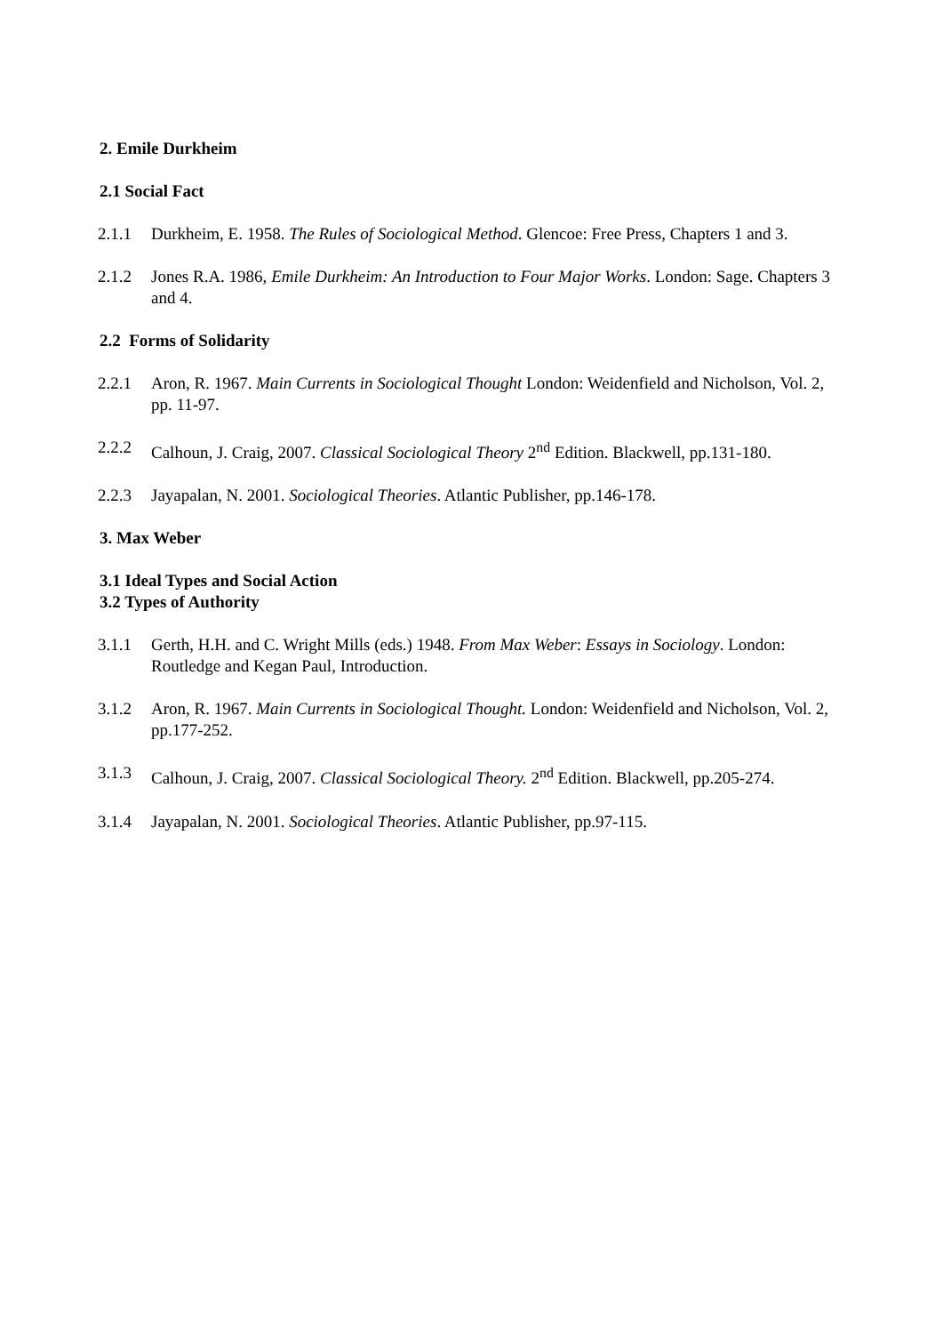2. Emile Durkheim
2.1 Social Fact
2.1.1 Durkheim, E. 1958. The Rules of Sociological Method. Glencoe: Free Press, Chapters 1 and 3.
2.1.2 Jones R.A. 1986, Emile Durkheim: An Introduction to Four Major Works. London: Sage. Chapters 3 and 4.
2.2 Forms of Solidarity
2.2.1 Aron, R. 1967. Main Currents in Sociological Thought London: Weidenfield and Nicholson, Vol. 2, pp. 11-97.
2.2.2 Calhoun, J. Craig, 2007. Classical Sociological Theory 2<sup>nd</sup> Edition. Blackwell, pp.131-180.
2.2.3 Jayapalan, N. 2001. Sociological Theories. Atlantic Publisher, pp.146-178.
3. Max Weber
3.1 Ideal Types and Social Action
3.2 Types of Authority
3.1.1 Gerth, H.H. and C. Wright Mills (eds.) 1948. From Max Weber: Essays in Sociology. London: Routledge and Kegan Paul, Introduction.
3.1.2 Aron, R. 1967. Main Currents in Sociological Thought. London: Weidenfield and Nicholson, Vol. 2, pp.177-252.
3.1.3 Calhoun, J. Craig, 2007. Classical Sociological Theory. 2<sup>nd</sup> Edition. Blackwell, pp.205-274.
3.1.4 Jayapalan, N. 2001. Sociological Theories. Atlantic Publisher, pp.97-115.